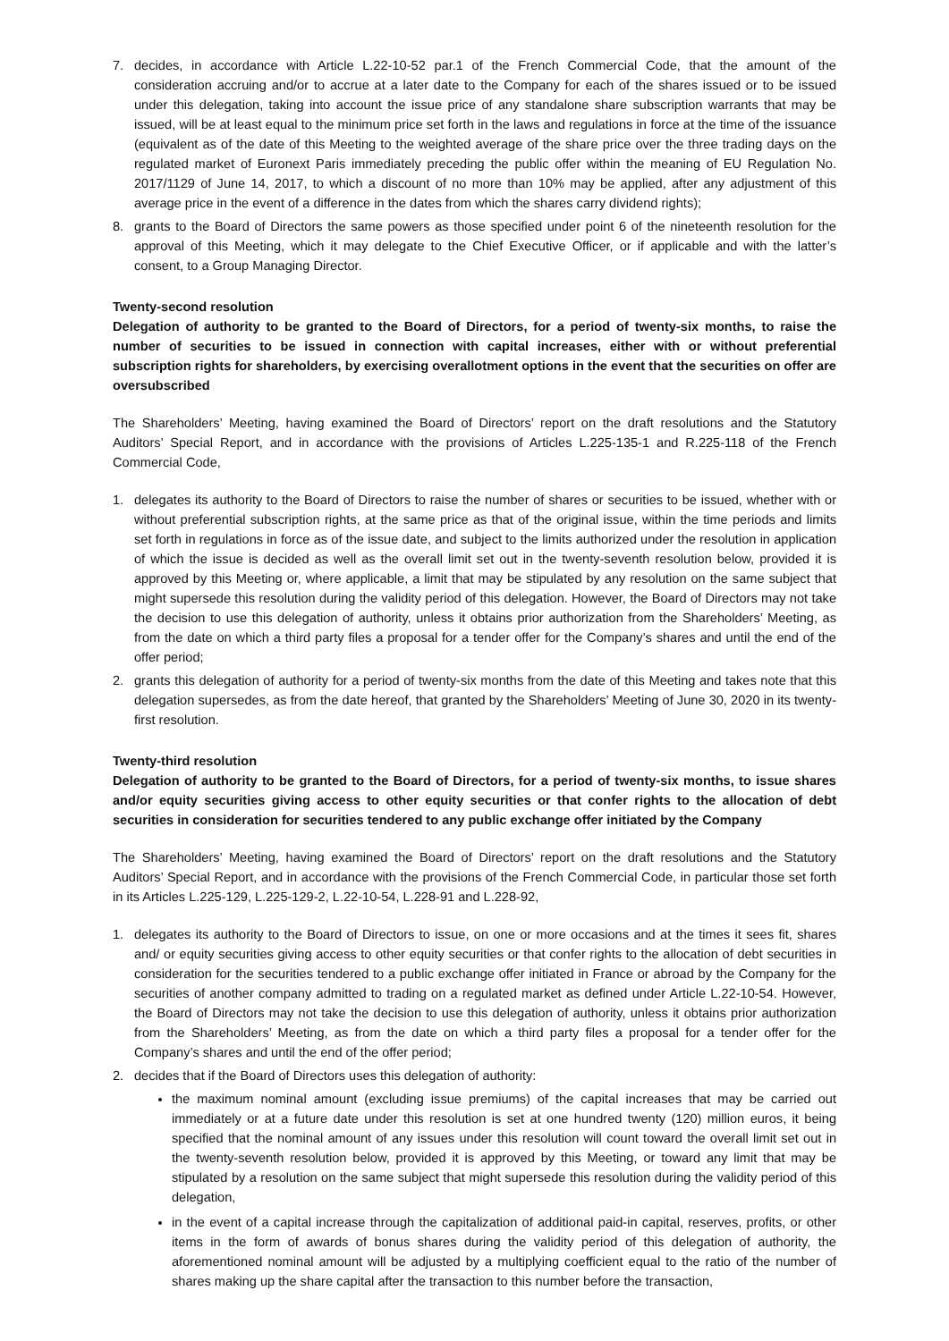7. decides, in accordance with Article L.22-10-52 par.1 of the French Commercial Code, that the amount of the consideration accruing and/or to accrue at a later date to the Company for each of the shares issued or to be issued under this delegation, taking into account the issue price of any standalone share subscription warrants that may be issued, will be at least equal to the minimum price set forth in the laws and regulations in force at the time of the issuance (equivalent as of the date of this Meeting to the weighted average of the share price over the three trading days on the regulated market of Euronext Paris immediately preceding the public offer within the meaning of EU Regulation No. 2017/1129 of June 14, 2017, to which a discount of no more than 10% may be applied, after any adjustment of this average price in the event of a difference in the dates from which the shares carry dividend rights);
8. grants to the Board of Directors the same powers as those specified under point 6 of the nineteenth resolution for the approval of this Meeting, which it may delegate to the Chief Executive Officer, or if applicable and with the latter’s consent, to a Group Managing Director.
Twenty-second resolution
Delegation of authority to be granted to the Board of Directors, for a period of twenty-six months, to raise the number of securities to be issued in connection with capital increases, either with or without preferential subscription rights for shareholders, by exercising overallotment options in the event that the securities on offer are oversubscribed
The Shareholders’ Meeting, having examined the Board of Directors’ report on the draft resolutions and the Statutory Auditors’ Special Report, and in accordance with the provisions of Articles L.225-135-1 and R.225-118 of the French Commercial Code,
1. delegates its authority to the Board of Directors to raise the number of shares or securities to be issued, whether with or without preferential subscription rights, at the same price as that of the original issue, within the time periods and limits set forth in regulations in force as of the issue date, and subject to the limits authorized under the resolution in application of which the issue is decided as well as the overall limit set out in the twenty-seventh resolution below, provided it is approved by this Meeting or, where applicable, a limit that may be stipulated by any resolution on the same subject that might supersede this resolution during the validity period of this delegation. However, the Board of Directors may not take the decision to use this delegation of authority, unless it obtains prior authorization from the Shareholders’ Meeting, as from the date on which a third party files a proposal for a tender offer for the Company’s shares and until the end of the offer period;
2. grants this delegation of authority for a period of twenty-six months from the date of this Meeting and takes note that this delegation supersedes, as from the date hereof, that granted by the Shareholders’ Meeting of June 30, 2020 in its twenty-first resolution.
Twenty-third resolution
Delegation of authority to be granted to the Board of Directors, for a period of twenty-six months, to issue shares and/or equity securities giving access to other equity securities or that confer rights to the allocation of debt securities in consideration for securities tendered to any public exchange offer initiated by the Company
The Shareholders’ Meeting, having examined the Board of Directors’ report on the draft resolutions and the Statutory Auditors’ Special Report, and in accordance with the provisions of the French Commercial Code, in particular those set forth in its Articles L.225-129, L.225-129-2, L.22-10-54, L.228-91 and L.228-92,
1. delegates its authority to the Board of Directors to issue, on one or more occasions and at the times it sees fit, shares and/ or equity securities giving access to other equity securities or that confer rights to the allocation of debt securities in consideration for the securities tendered to a public exchange offer initiated in France or abroad by the Company for the securities of another company admitted to trading on a regulated market as defined under Article L.22-10-54. However, the Board of Directors may not take the decision to use this delegation of authority, unless it obtains prior authorization from the Shareholders’ Meeting, as from the date on which a third party files a proposal for a tender offer for the Company’s shares and until the end of the offer period;
2. decides that if the Board of Directors uses this delegation of authority:
the maximum nominal amount (excluding issue premiums) of the capital increases that may be carried out immediately or at a future date under this resolution is set at one hundred twenty (120) million euros, it being specified that the nominal amount of any issues under this resolution will count toward the overall limit set out in the twenty-seventh resolution below, provided it is approved by this Meeting, or toward any limit that may be stipulated by a resolution on the same subject that might supersede this resolution during the validity period of this delegation,
in the event of a capital increase through the capitalization of additional paid-in capital, reserves, profits, or other items in the form of awards of bonus shares during the validity period of this delegation of authority, the aforementioned nominal amount will be adjusted by a multiplying coefficient equal to the ratio of the number of shares making up the share capital after the transaction to this number before the transaction,